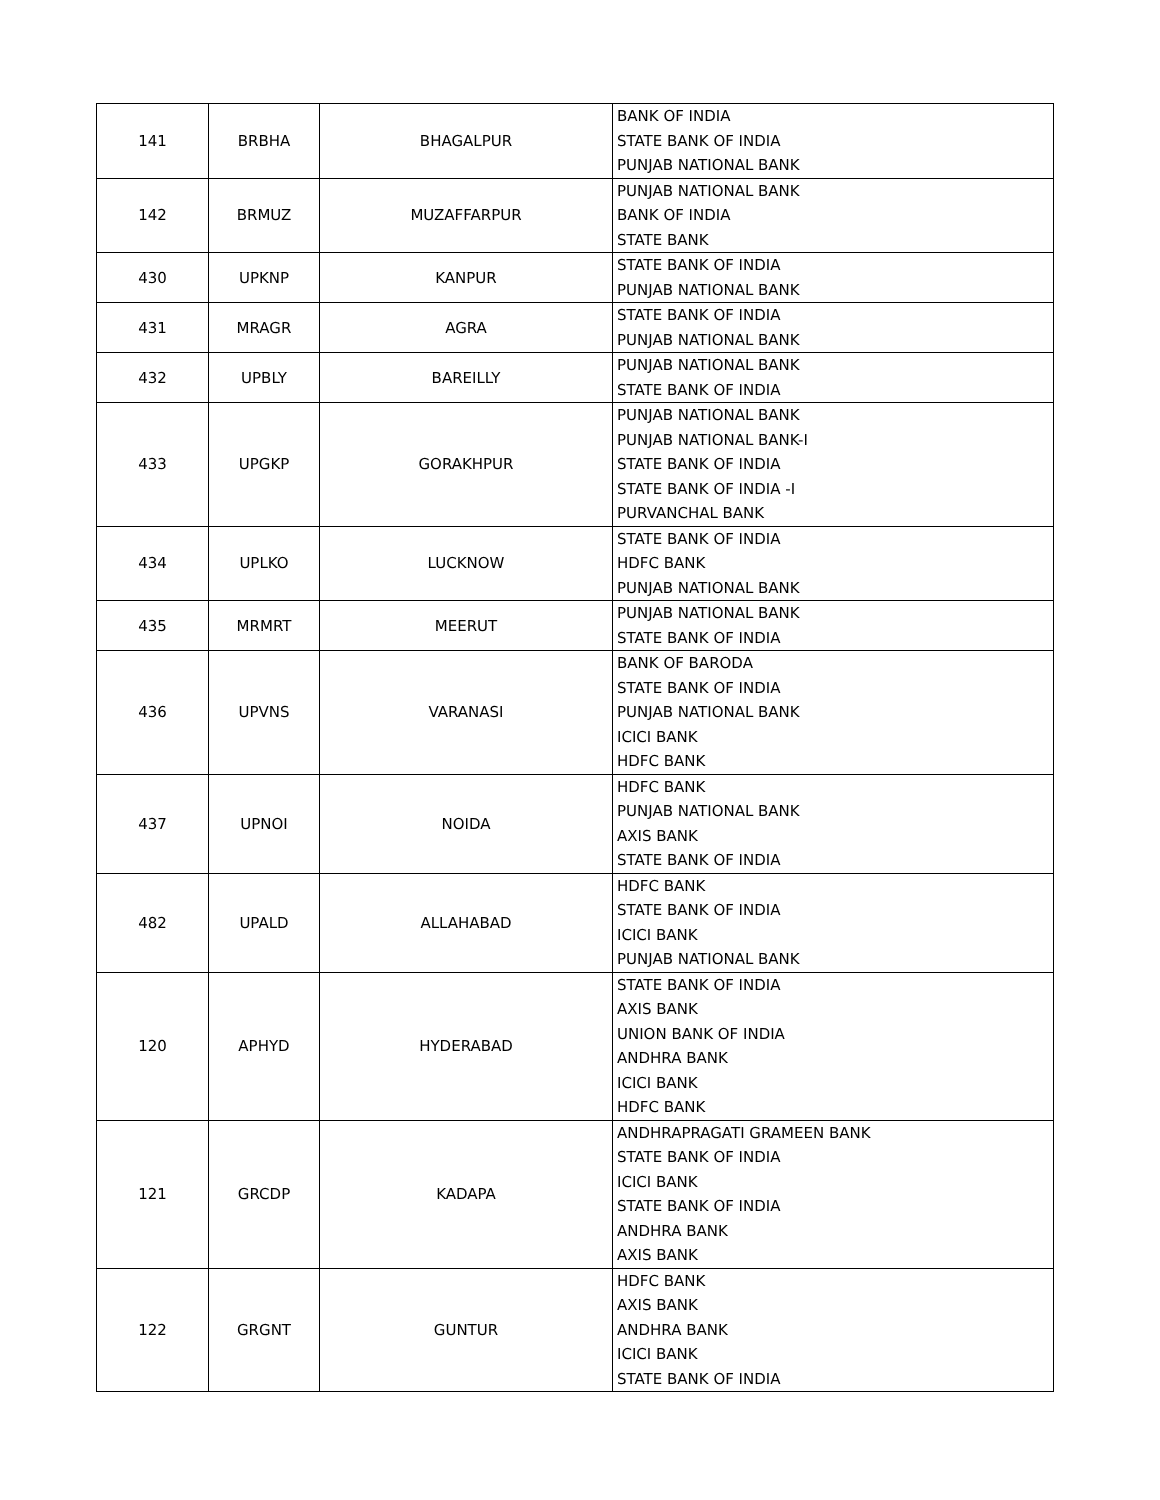| 141 | BRBHA | BHAGALPUR | BANK OF INDIA STATE BANK OF INDIA PUNJAB NATIONAL BANK |
| 142 | BRMUZ | MUZAFFARPUR | PUNJAB NATIONAL BANK BANK OF INDIA STATE BANK |
| 430 | UPKNP | KANPUR | STATE BANK OF INDIA PUNJAB NATIONAL BANK |
| 431 | MRAGR | AGRA | STATE BANK OF INDIA PUNJAB NATIONAL BANK |
| 432 | UPBLY | BAREILLY | PUNJAB NATIONAL BANK STATE BANK OF INDIA |
| 433 | UPGKP | GORAKHPUR | PUNJAB NATIONAL BANK PUNJAB NATIONAL BANK-I STATE BANK OF INDIA STATE BANK OF INDIA -I PURVANCHAL BANK |
| 434 | UPLKO | LUCKNOW | STATE BANK OF INDIA HDFC BANK PUNJAB NATIONAL BANK |
| 435 | MRMRT | MEERUT | PUNJAB NATIONAL BANK STATE BANK OF INDIA |
| 436 | UPVNS | VARANASI | BANK OF BARODA STATE BANK OF INDIA PUNJAB NATIONAL BANK ICICI BANK HDFC BANK |
| 437 | UPNOI | NOIDA | HDFC BANK PUNJAB NATIONAL BANK AXIS BANK STATE BANK OF INDIA |
| 482 | UPALD | ALLAHABAD | HDFC BANK STATE BANK OF INDIA ICICI BANK PUNJAB NATIONAL BANK |
| 120 | APHYD | HYDERABAD | STATE BANK OF INDIA AXIS BANK UNION BANK OF INDIA ANDHRA BANK ICICI BANK HDFC BANK |
| 121 | GRCDP | KADAPA | ANDHRAPRAGATI GRAMEEN BANK STATE BANK OF INDIA ICICI BANK STATE BANK OF INDIA ANDHRA BANK AXIS BANK |
| 122 | GRGNT | GUNTUR | HDFC BANK AXIS BANK ANDHRA BANK ICICI BANK STATE BANK OF INDIA |